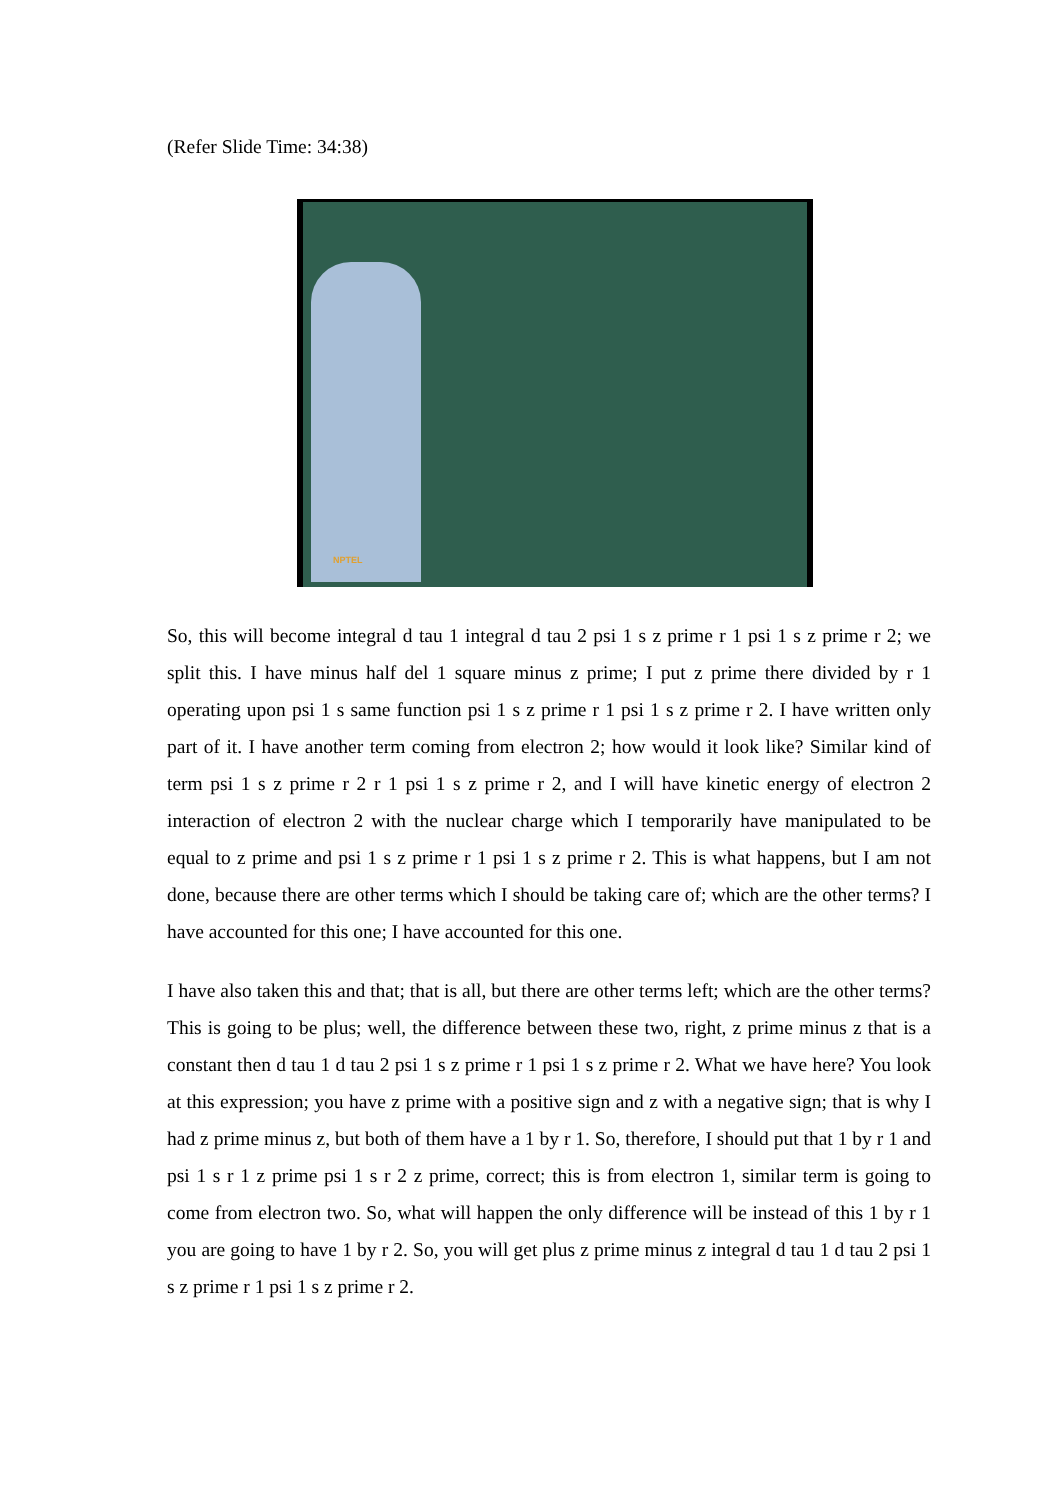(Refer Slide Time: 34:38)
NPTEL
So, this will become integral d tau 1 integral d tau 2 psi 1 s z prime r 1 psi 1 s z prime r 2; we split this. I have minus half del 1 square minus z prime; I put z prime there divided by r 1 operating upon psi 1 s same function psi 1 s z prime r 1 psi 1 s z prime r 2. I have written only part of it. I have another term coming from electron 2; how would it look like? Similar kind of term psi 1 s z prime r 2 r 1 psi 1 s z prime r 2, and I will have kinetic energy of electron 2 interaction of electron 2 with the nuclear charge which I temporarily have manipulated to be equal to z prime and psi 1 s z prime r 1 psi 1 s z prime r 2. This is what happens, but I am not done, because there are other terms which I should be taking care of; which are the other terms? I have accounted for this one; I have accounted for this one.
I have also taken this and that; that is all, but there are other terms left; which are the other terms? This is going to be plus; well, the difference between these two, right, z prime minus z that is a constant then d tau 1 d tau 2 psi 1 s z prime r 1 psi 1 s z prime r 2. What we have here? You look at this expression; you have z prime with a positive sign and z with a negative sign; that is why I had z prime minus z, but both of them have a 1 by r 1. So, therefore, I should put that 1 by r 1 and psi 1 s r 1 z prime psi 1 s r 2 z prime, correct; this is from electron 1, similar term is going to come from electron two. So, what will happen the only difference will be instead of this 1 by r 1 you are going to have 1 by r 2. So, you will get plus z prime minus z integral d tau 1 d tau 2 psi 1 s z prime r 1 psi 1 s z prime r 2.